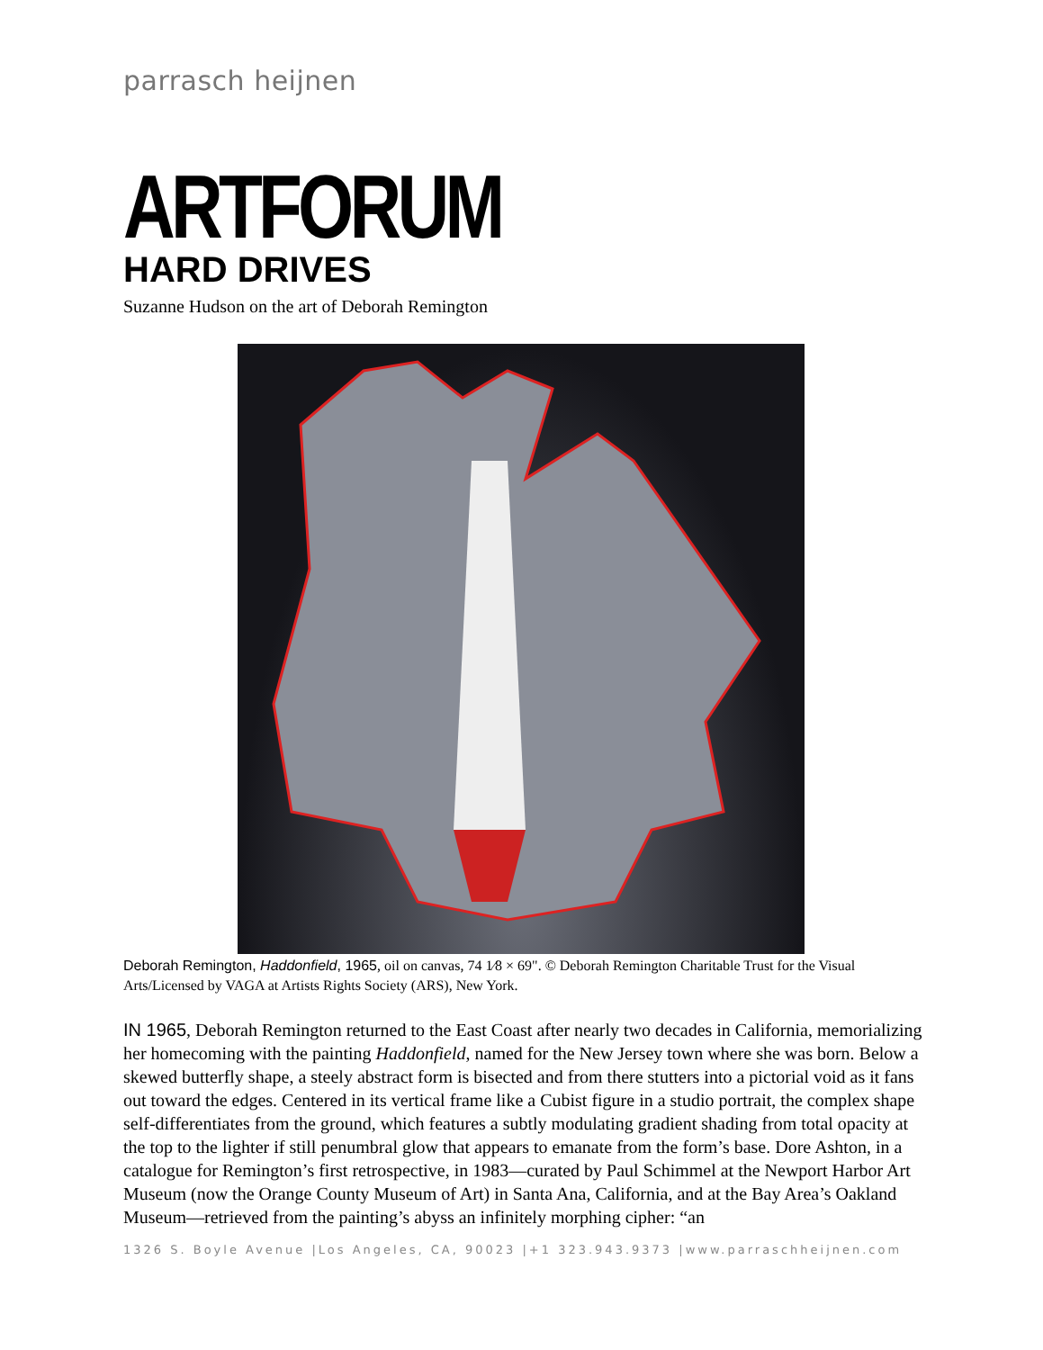parrasch heijnen
ARTFORUM
HARD DRIVES
Suzanne Hudson on the art of Deborah Remington
Deborah Remington, Haddonfield, 1965, oil on canvas, 74 1⁄8 × 69". © Deborah Remington Charitable Trust for the Visual Arts/Licensed by VAGA at Artists Rights Society (ARS), New York.
IN 1965, Deborah Remington returned to the East Coast after nearly two decades in California, memorializing her homecoming with the painting Haddonfield, named for the New Jersey town where she was born. Below a skewed butterfly shape, a steely abstract form is bisected and from there stutters into a pictorial void as it fans out toward the edges. Centered in its vertical frame like a Cubist figure in a studio portrait, the complex shape self-differentiates from the ground, which features a subtly modulating gradient shading from total opacity at the top to the lighter if still penumbral glow that appears to emanate from the form’s base. Dore Ashton, in a catalogue for Remington’s first retrospective, in 1983—curated by Paul Schimmel at the Newport Harbor Art Museum (now the Orange County Museum of Art) in Santa Ana, California, and at the Bay Area’s Oakland Museum—retrieved from the painting’s abyss an infinitely morphing cipher: “an
1326 S. Boyle Avenue |Los Angeles, CA, 90023 |+1 323.943.9373 |www.parraschheijnen.com